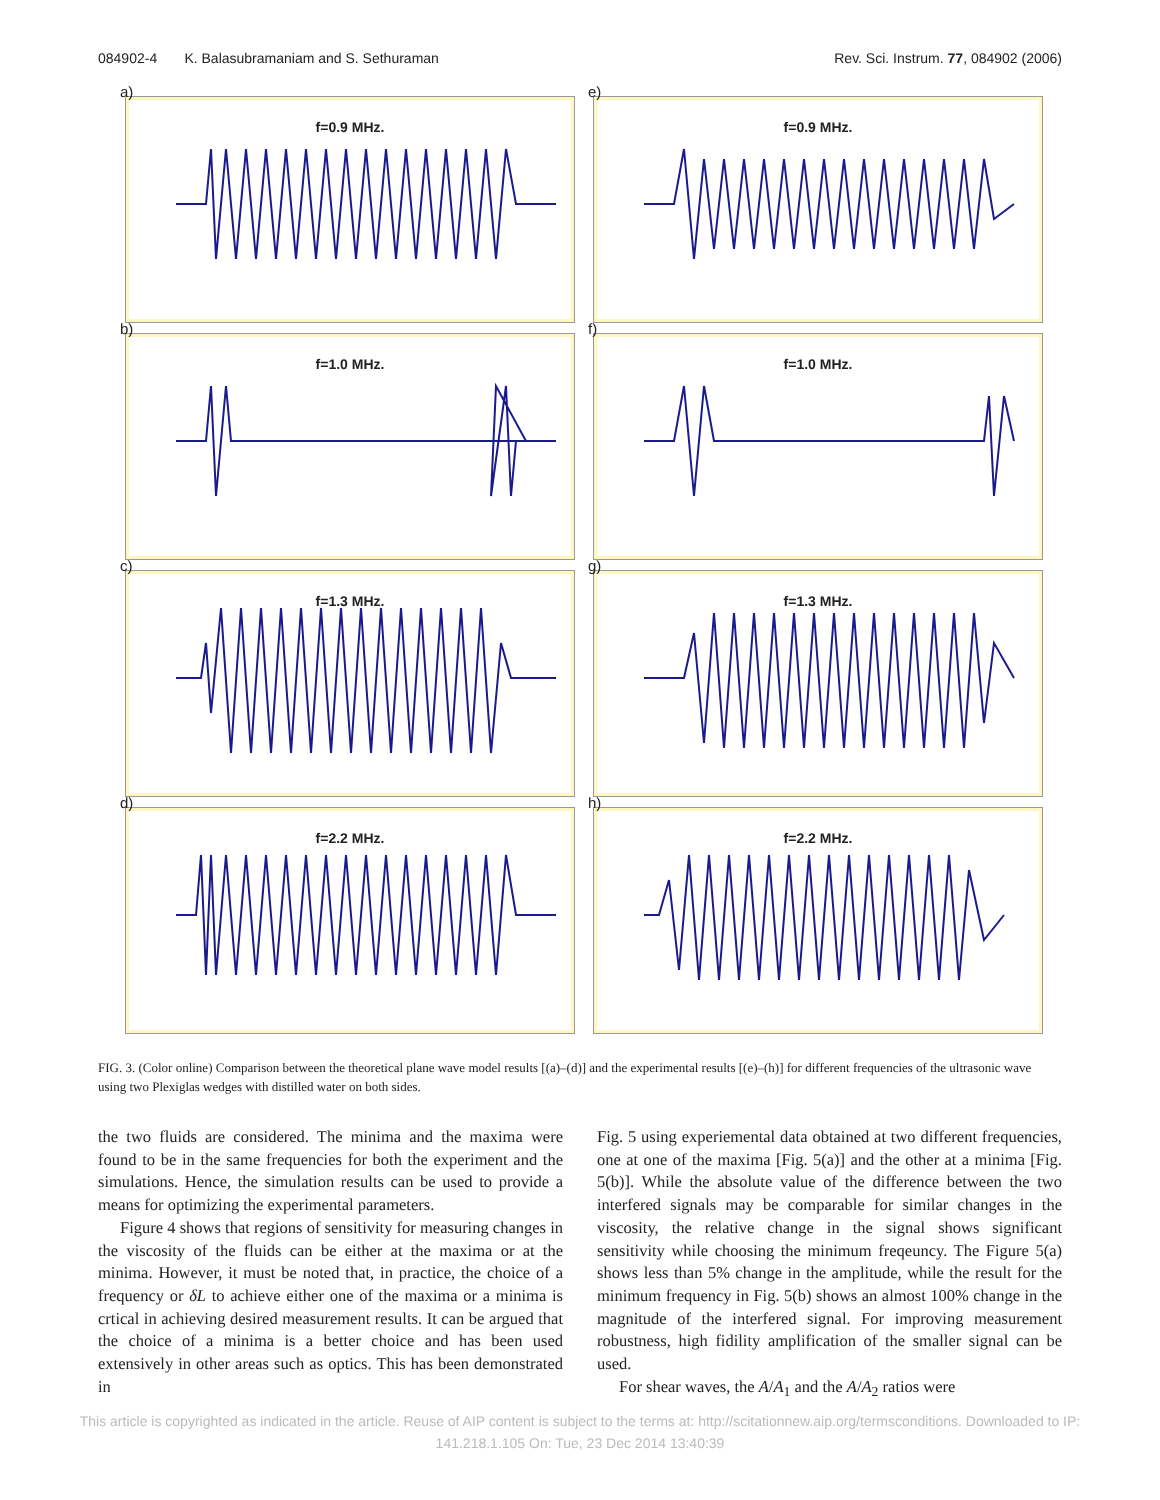084902-4 K. Balasubramaniam and S. Sethuraman Rev. Sci. Instrum. 77, 084902 (2006)
a)
f=0.9 MHz.
e)
f=0.9 MHz.
b)
f=1.0 MHz.
f)
f=1.0 MHz.
c)
f=1.3 MHz.
g)
f=1.3 MHz.
d)
f=2.2 MHz.
h)
f=2.2 MHz.
FIG. 3. (Color online) Comparison between the theoretical plane wave model results [(a)–(d)] and the experimental results [(e)–(h)] for different frequencies of the ultrasonic wave using two Plexiglas wedges with distilled water on both sides.
the two fluids are considered. The minima and the maxima were found to be in the same frequencies for both the experiment and the simulations. Hence, the simulation results can be used to provide a means for optimizing the experimental parameters.
Figure 4 shows that regions of sensitivity for measuring changes in the viscosity of the fluids can be either at the maxima or at the minima. However, it must be noted that, in practice, the choice of a frequency or δL to achieve either one of the maxima or a minima is crtical in achieving desired measurement results. It can be argued that the choice of a minima is a better choice and has been used extensively in other areas such as optics. This has been demonstrated in
Fig. 5 using experiemental data obtained at two different frequencies, one at one of the maxima [Fig. 5(a)] and the other at a minima [Fig. 5(b)]. While the absolute value of the difference between the two interfered signals may be comparable for similar changes in the viscosity, the relative change in the signal shows significant sensitivity while choosing the minimum freqeuncy. The Figure 5(a) shows less than 5% change in the amplitude, while the result for the minimum frequency in Fig. 5(b) shows an almost 100% change in the magnitude of the interfered signal. For improving measurement robustness, high fidility amplification of the smaller signal can be used.
For shear waves, the A/A<sub>1</sub> and the A/A<sub>2</sub> ratios were
This article is copyrighted as indicated in the article. Reuse of AIP content is subject to the terms at: http://scitationnew.aip.org/termsconditions. Downloaded to IP:
141.218.1.105 On: Tue, 23 Dec 2014 13:40:39